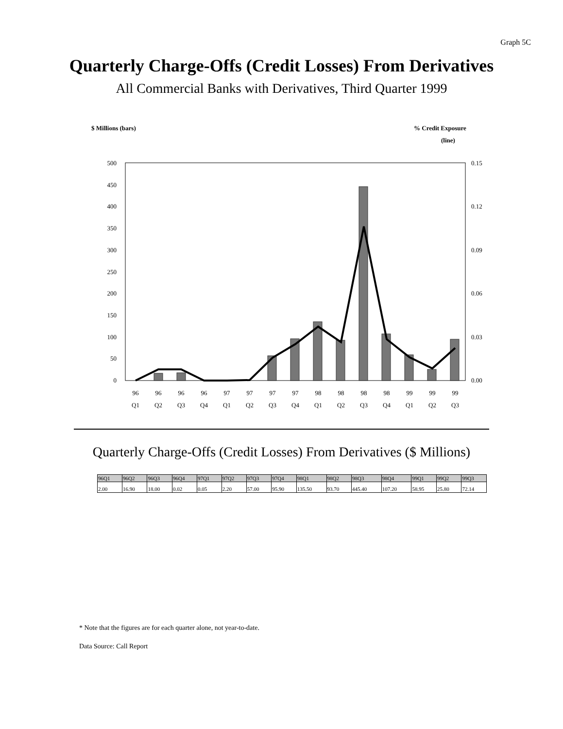Graph 5C
Quarterly Charge-Offs (Credit Losses) From Derivatives
All Commercial Banks with Derivatives, Third Quarter 1999
$ Millions (bars)
% Credit Exposure
(line)
500
450
400
350
300
250
200
150
100
50
0
0.15
0.12
0.09
0.06
0.03
0.00
96
96
96
96
97
97
97
97
98
98
98
98
99
99
99
Q1
Q2
Q3
Q4
Q1
Q2
Q3
Q4
Q1
Q2
Q3
Q4
Q1
Q2
Q3
Quarterly Charge-Offs (Credit Losses) From Derivatives ($ Millions)
| 96Q1 | 96Q2 | 96Q3 | 96Q4 | 97Q1 | 97Q2 | 97Q3 | 97Q4 | 98Q1 | 98Q2 | 98Q3 | 98Q4 | 99Q1 | 99Q2 | 99Q3 |
| --- | --- | --- | --- | --- | --- | --- | --- | --- | --- | --- | --- | --- | --- | --- |
| 2.00 | 16.90 | 18.00 | 0.02 | 0.05 | 2.20 | 57.00 | 95.90 | 135.50 | 93.70 | 445.40 | 107.20 | 58.95 | 25.80 | 72.14 |
* Note that the figures are for each quarter alone, not year-to-date.
Data Source: Call Report